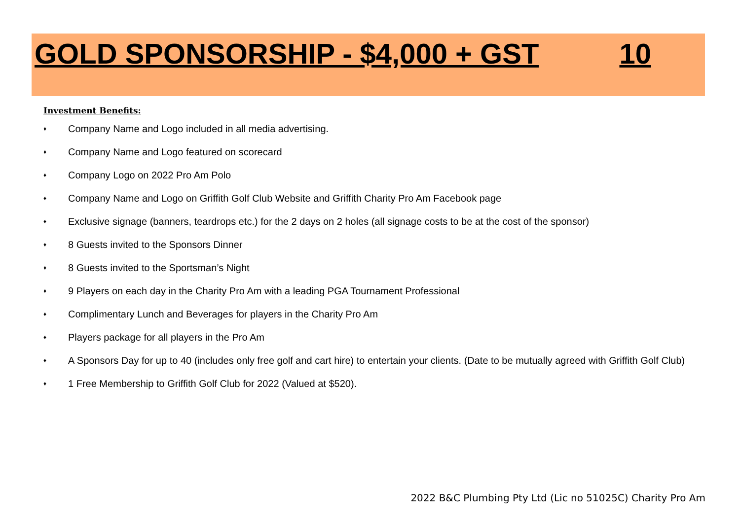GOLD SPONSORSHIP - $4,000 + GST 10
Investment Benefits:
♦ Company Name and Logo included in all media advertising.
♦ Company Name and Logo featured on scorecard
♦ Company Logo on 2022 Pro Am Polo
♦ Company Name and Logo on Griffith Golf Club Website and Griffith Charity Pro Am Facebook page
♦ Exclusive signage (banners, teardrops etc.) for the 2 days on 2 holes (all signage costs to be at the cost of the sponsor)
♦ 8 Guests invited to the Sponsors Dinner
♦ 8 Guests invited to the Sportsman’s Night
♦ 9 Players on each day in the Charity Pro Am with a leading PGA Tournament Professional
♦ Complimentary Lunch and Beverages for players in the Charity Pro Am
♦ Players package for all players in the Pro Am
♦ A Sponsors Day for up to 40 (includes only free golf and cart hire) to entertain your clients. (Date to be mutually agreed with Griffith Golf Club)
♦ 1 Free Membership to Griffith Golf Club for 2022 (Valued at $520).
2022 B&C Plumbing Pty Ltd (Lic no 51025C) Charity Pro Am